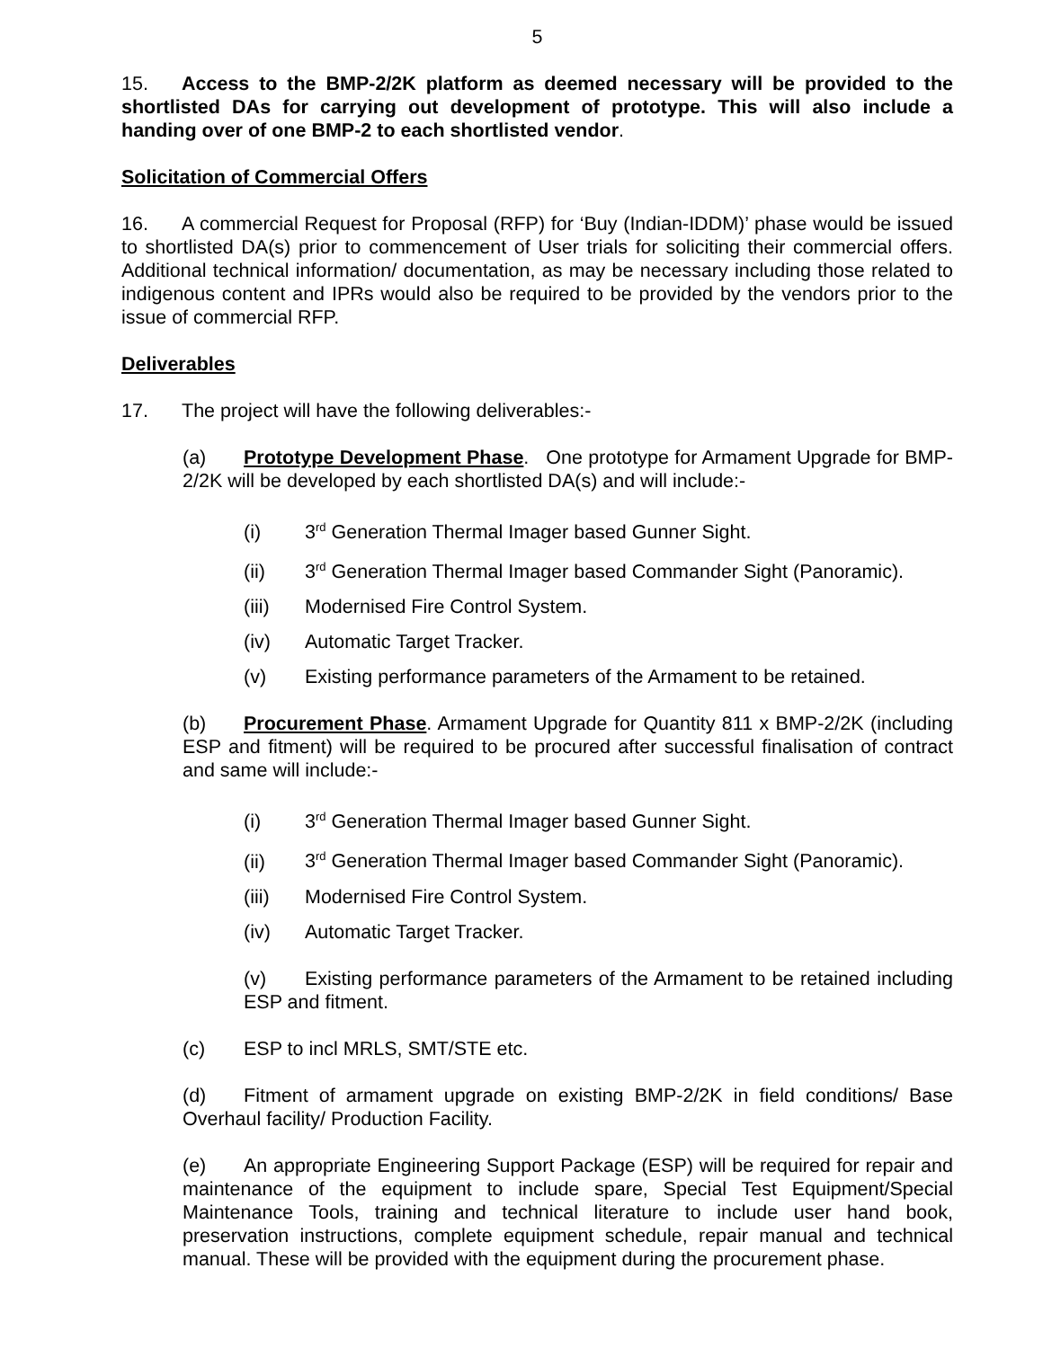5
15. Access to the BMP-2/2K platform as deemed necessary will be provided to the shortlisted DAs for carrying out development of prototype. This will also include a handing over of one BMP-2 to each shortlisted vendor.
Solicitation of Commercial Offers
16. A commercial Request for Proposal (RFP) for ‘Buy (Indian-IDDM)’ phase would be issued to shortlisted DA(s) prior to commencement of User trials for soliciting their commercial offers. Additional technical information/ documentation, as may be necessary including those related to indigenous content and IPRs would also be required to be provided by the vendors prior to the issue of commercial RFP.
Deliverables
17. The project will have the following deliverables:-
(a) Prototype Development Phase. One prototype for Armament Upgrade for BMP-2/2K will be developed by each shortlisted DA(s) and will include:-
(i) 3<sup>rd</sup> Generation Thermal Imager based Gunner Sight.
(ii) 3<sup>rd</sup> Generation Thermal Imager based Commander Sight (Panoramic).
(iii) Modernised Fire Control System.
(iv) Automatic Target Tracker.
(v) Existing performance parameters of the Armament to be retained.
(b) Procurement Phase. Armament Upgrade for Quantity 811 x BMP-2/2K (including ESP and fitment) will be required to be procured after successful finalisation of contract and same will include:-
(i) 3<sup>rd</sup> Generation Thermal Imager based Gunner Sight.
(ii) 3<sup>rd</sup> Generation Thermal Imager based Commander Sight (Panoramic).
(iii) Modernised Fire Control System.
(iv) Automatic Target Tracker.
(v) Existing performance parameters of the Armament to be retained including ESP and fitment.
(c) ESP to incl MRLS, SMT/STE etc.
(d) Fitment of armament upgrade on existing BMP-2/2K in field conditions/ Base Overhaul facility/ Production Facility.
(e) An appropriate Engineering Support Package (ESP) will be required for repair and maintenance of the equipment to include spare, Special Test Equipment/Special Maintenance Tools, training and technical literature to include user hand book, preservation instructions, complete equipment schedule, repair manual and technical manual. These will be provided with the equipment during the procurement phase.